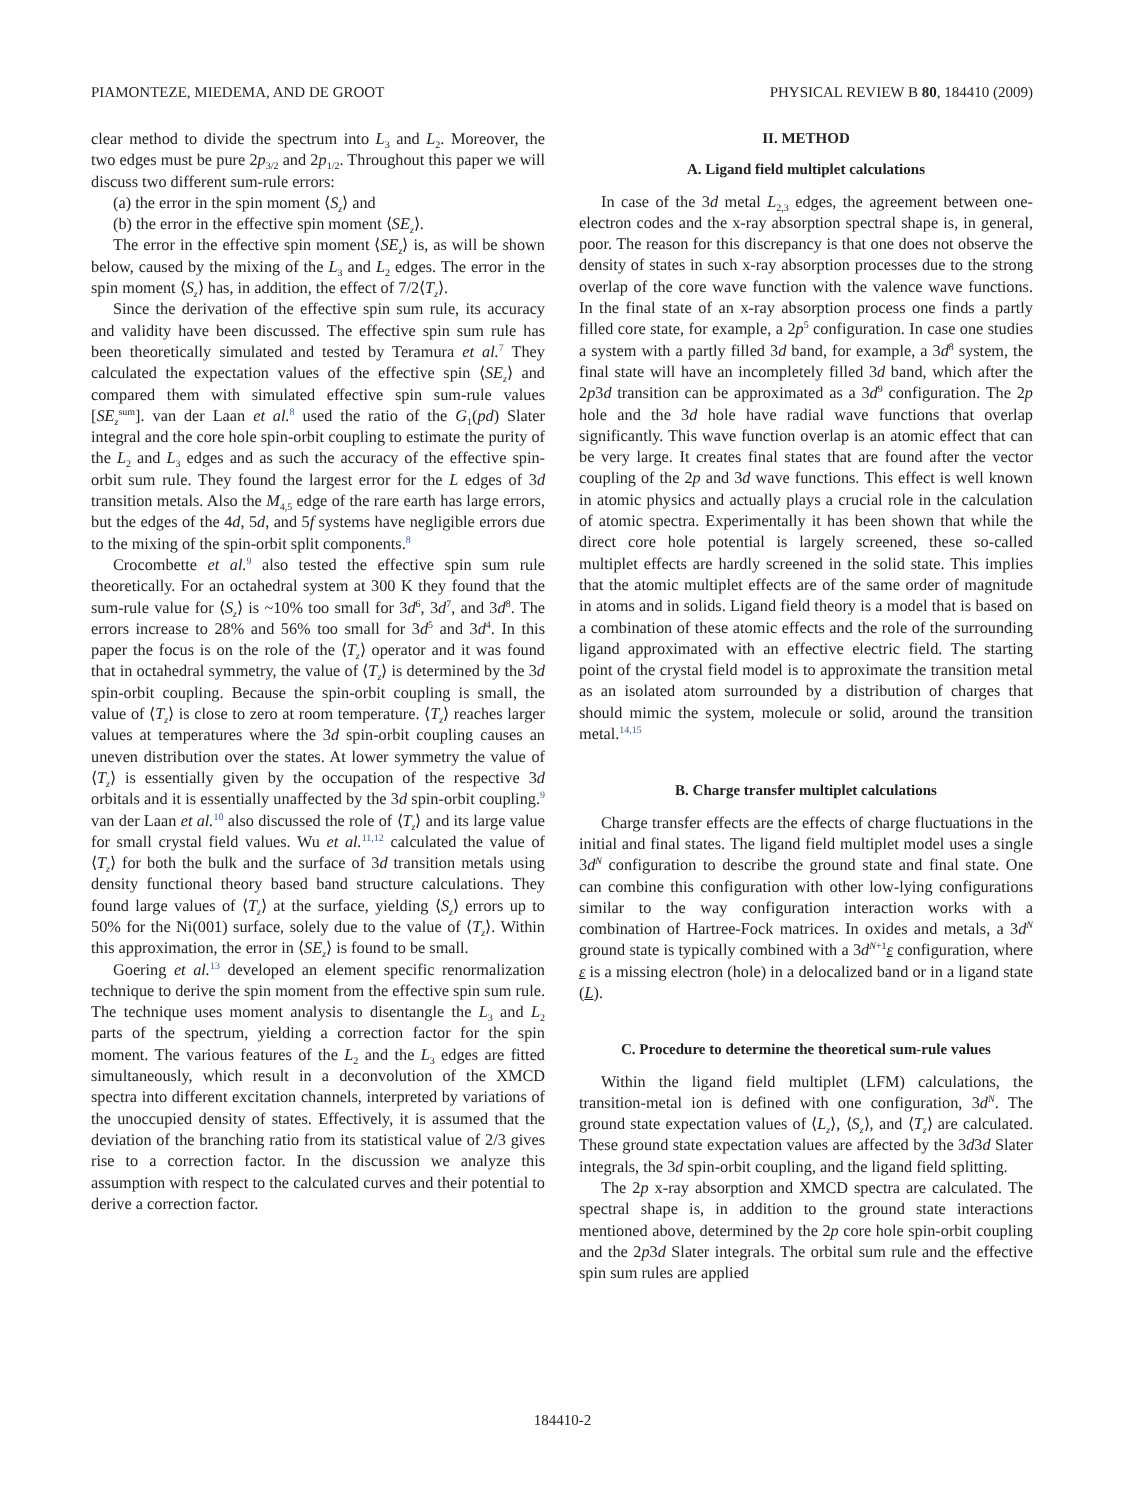PIAMONTEZE, MIEDEMA, AND DE GROOT PHYSICAL REVIEW B 80, 184410 (2009)
clear method to divide the spectrum into L<sub>3</sub> and L<sub>2</sub>. Moreover, the two edges must be pure 2p<sub>3/2</sub> and 2p<sub>1/2</sub>. Throughout this paper we will discuss two different sum-rule errors:
(a) the error in the spin moment ⟨S<sub>z</sub>⟩ and
(b) the error in the effective spin moment ⟨SE<sub>z</sub>⟩.
The error in the effective spin moment ⟨SE<sub>z</sub>⟩ is, as will be shown below, caused by the mixing of the L<sub>3</sub> and L<sub>2</sub> edges. The error in the spin moment ⟨S<sub>z</sub>⟩ has, in addition, the effect of 7/2⟨T<sub>z</sub>⟩.
Since the derivation of the effective spin sum rule, its accuracy and validity have been discussed. The effective spin sum rule has been theoretically simulated and tested by Teramura et al.<sup>7</sup> They calculated the expectation values of the effective spin ⟨SE<sub>z</sub>⟩ and compared them with simulated effective spin sum-rule values [SE<sub>z</sub><sup>sum</sup>]. van der Laan et al.<sup>8</sup> used the ratio of the G<sub>1</sub>(pd) Slater integral and the core hole spin-orbit coupling to estimate the purity of the L<sub>2</sub> and L<sub>3</sub> edges and as such the accuracy of the effective spin-orbit sum rule. They found the largest error for the L edges of 3d transition metals. Also the M<sub>4,5</sub> edge of the rare earth has large errors, but the edges of the 4d, 5d, and 5f systems have negligible errors due to the mixing of the spin-orbit split components.<sup>8</sup>
Crocombette et al.<sup>9</sup> also tested the effective spin sum rule theoretically. For an octahedral system at 300 K they found that the sum-rule value for ⟨S<sub>z</sub>⟩ is ~10% too small for 3d<sup>6</sup>, 3d<sup>7</sup>, and 3d<sup>8</sup>. The errors increase to 28% and 56% too small for 3d<sup>5</sup> and 3d<sup>4</sup>. In this paper the focus is on the role of the ⟨T<sub>z</sub>⟩ operator and it was found that in octahedral symmetry, the value of ⟨T<sub>z</sub>⟩ is determined by the 3d spin-orbit coupling. Because the spin-orbit coupling is small, the value of ⟨T<sub>z</sub>⟩ is close to zero at room temperature. ⟨T<sub>z</sub>⟩ reaches larger values at temperatures where the 3d spin-orbit coupling causes an uneven distribution over the states. At lower symmetry the value of ⟨T<sub>z</sub>⟩ is essentially given by the occupation of the respective 3d orbitals and it is essentially unaffected by the 3d spin-orbit coupling.<sup>9</sup> van der Laan et al.<sup>10</sup> also discussed the role of ⟨T<sub>z</sub>⟩ and its large value for small crystal field values. Wu et al.<sup>11,12</sup> calculated the value of ⟨T<sub>z</sub>⟩ for both the bulk and the surface of 3d transition metals using density functional theory based band structure calculations. They found large values of ⟨T<sub>z</sub>⟩ at the surface, yielding ⟨S<sub>z</sub>⟩ errors up to 50% for the Ni(001) surface, solely due to the value of ⟨T<sub>z</sub>⟩. Within this approximation, the error in ⟨SE<sub>z</sub>⟩ is found to be small.
Goering et al.<sup>13</sup> developed an element specific renormalization technique to derive the spin moment from the effective spin sum rule. The technique uses moment analysis to disentangle the L<sub>3</sub> and L<sub>2</sub> parts of the spectrum, yielding a correction factor for the spin moment. The various features of the L<sub>2</sub> and the L<sub>3</sub> edges are fitted simultaneously, which result in a deconvolution of the XMCD spectra into different excitation channels, interpreted by variations of the unoccupied density of states. Effectively, it is assumed that the deviation of the branching ratio from its statistical value of 2/3 gives rise to a correction factor. In the discussion we analyze this assumption with respect to the calculated curves and their potential to derive a correction factor.
II. METHOD
A. Ligand field multiplet calculations
In case of the 3d metal L<sub>2,3</sub> edges, the agreement between one-electron codes and the x-ray absorption spectral shape is, in general, poor. The reason for this discrepancy is that one does not observe the density of states in such x-ray absorption processes due to the strong overlap of the core wave function with the valence wave functions. In the final state of an x-ray absorption process one finds a partly filled core state, for example, a 2p<sup>5</sup> configuration. In case one studies a system with a partly filled 3d band, for example, a 3d<sup>8</sup> system, the final state will have an incompletely filled 3d band, which after the 2p3d transition can be approximated as a 3d<sup>9</sup> configuration. The 2p hole and the 3d hole have radial wave functions that overlap significantly. This wave function overlap is an atomic effect that can be very large. It creates final states that are found after the vector coupling of the 2p and 3d wave functions. This effect is well known in atomic physics and actually plays a crucial role in the calculation of atomic spectra. Experimentally it has been shown that while the direct core hole potential is largely screened, these so-called multiplet effects are hardly screened in the solid state. This implies that the atomic multiplet effects are of the same order of magnitude in atoms and in solids. Ligand field theory is a model that is based on a combination of these atomic effects and the role of the surrounding ligand approximated with an effective electric field. The starting point of the crystal field model is to approximate the transition metal as an isolated atom surrounded by a distribution of charges that should mimic the system, molecule or solid, around the transition metal.<sup>14,15</sup>
B. Charge transfer multiplet calculations
Charge transfer effects are the effects of charge fluctuations in the initial and final states. The ligand field multiplet model uses a single 3d<sup>N</sup> configuration to describe the ground state and final state. One can combine this configuration with other low-lying configurations similar to the way configuration interaction works with a combination of Hartree-Fock matrices. In oxides and metals, a 3d<sup>N</sup> ground state is typically combined with a 3d<sup>N+1</sup>ε configuration, where ε is a missing electron (hole) in a delocalized band or in a ligand state (L).
C. Procedure to determine the theoretical sum-rule values
Within the ligand field multiplet (LFM) calculations, the transition-metal ion is defined with one configuration, 3d<sup>N</sup>. The ground state expectation values of ⟨L<sub>z</sub>⟩, ⟨S<sub>z</sub>⟩, and ⟨T<sub>z</sub>⟩ are calculated. These ground state expectation values are affected by the 3d3d Slater integrals, the 3d spin-orbit coupling, and the ligand field splitting.
The 2p x-ray absorption and XMCD spectra are calculated. The spectral shape is, in addition to the ground state interactions mentioned above, determined by the 2p core hole spin-orbit coupling and the 2p3d Slater integrals. The orbital sum rule and the effective spin sum rules are applied
184410-2